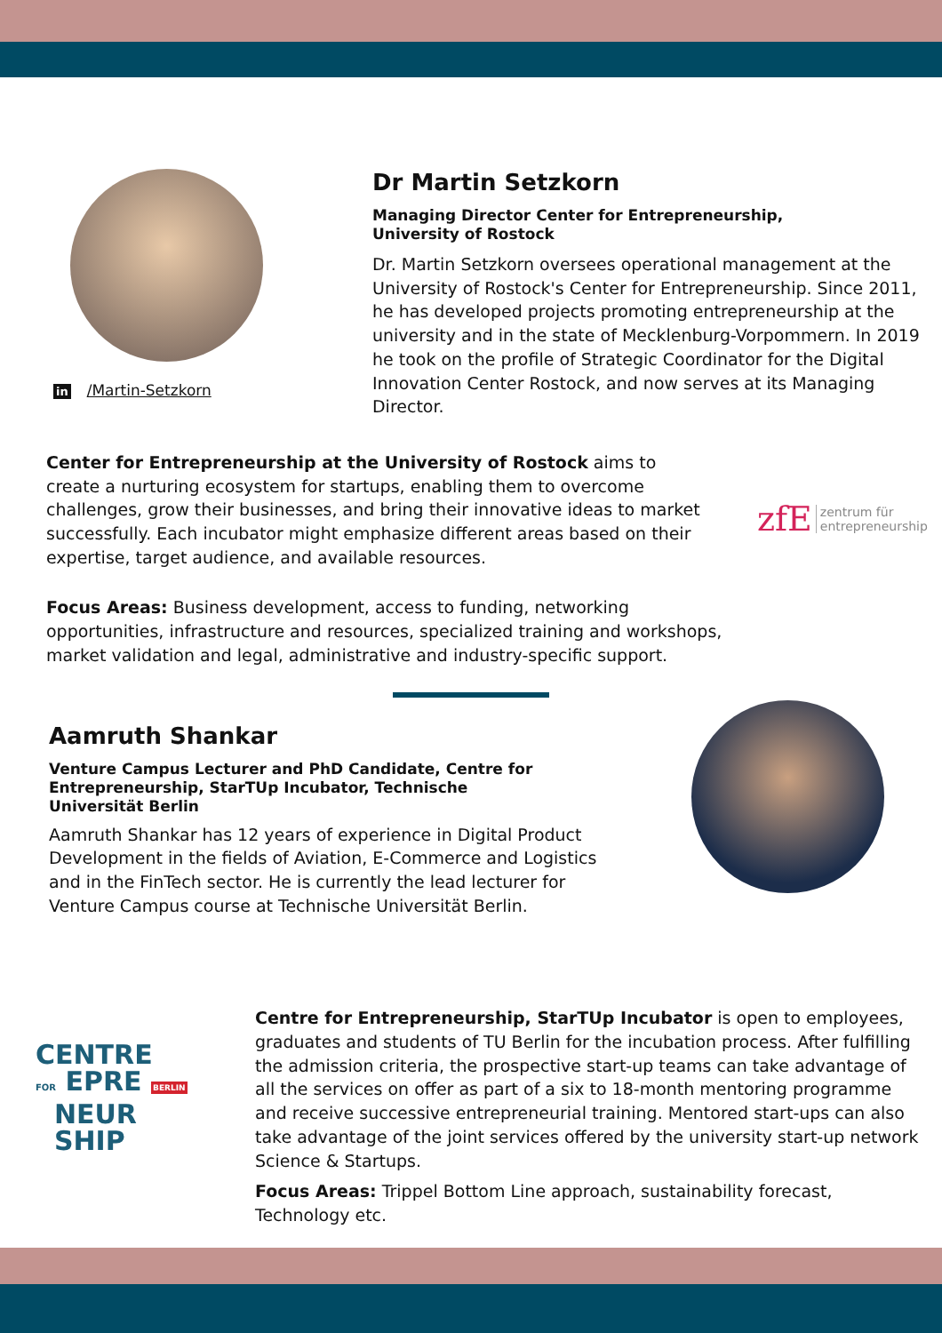in /Martin-Setzkorn
Dr Martin Setzkorn
Managing Director Center for Entrepreneurship, University of Rostock
Dr. Martin Setzkorn oversees operational management at the University of Rostock's Center for Entrepreneurship. Since 2011, he has developed projects promoting entrepreneurship at the university and in the state of Mecklenburg-Vorpommern. In 2019 he took on the profile of Strategic Coordinator for the Digital Innovation Center Rostock, and now serves at its Managing Director.
Center for Entrepreneurship at the University of Rostock aims to create a nurturing ecosystem for startups, enabling them to overcome challenges, grow their businesses, and bring their innovative ideas to market successfully. Each incubator might emphasize different areas based on their expertise, target audience, and available resources.
zfE zentrum für
entrepreneurship
Focus Areas: Business development, access to funding, networking opportunities, infrastructure and resources, specialized training and workshops, market validation and legal, administrative and industry-specific support.
Aamruth Shankar
Venture Campus Lecturer and PhD Candidate, Centre for Entrepreneurship, StarTUp Incubator, Technische Universität Berlin
Aamruth Shankar has 12 years of experience in Digital Product Development in the fields of Aviation, E-Commerce and Logistics and in the FinTech sector. He is currently the lead lecturer for Venture Campus course at Technische Universität Berlin.
CENTRE
FOR EPRE BERLIN
NEUR
SHIP
Centre for Entrepreneurship, StarTUp Incubator is open to employees, graduates and students of TU Berlin for the incubation process. After fulfilling the admission criteria, the prospective start-up teams can take advantage of all the services on offer as part of a six to 18-month mentoring programme and receive successive entrepreneurial training. Mentored start-ups can also take advantage of the joint services offered by the university start-up network Science & Startups.
Focus Areas: Trippel Bottom Line approach, sustainability forecast, Technology etc.